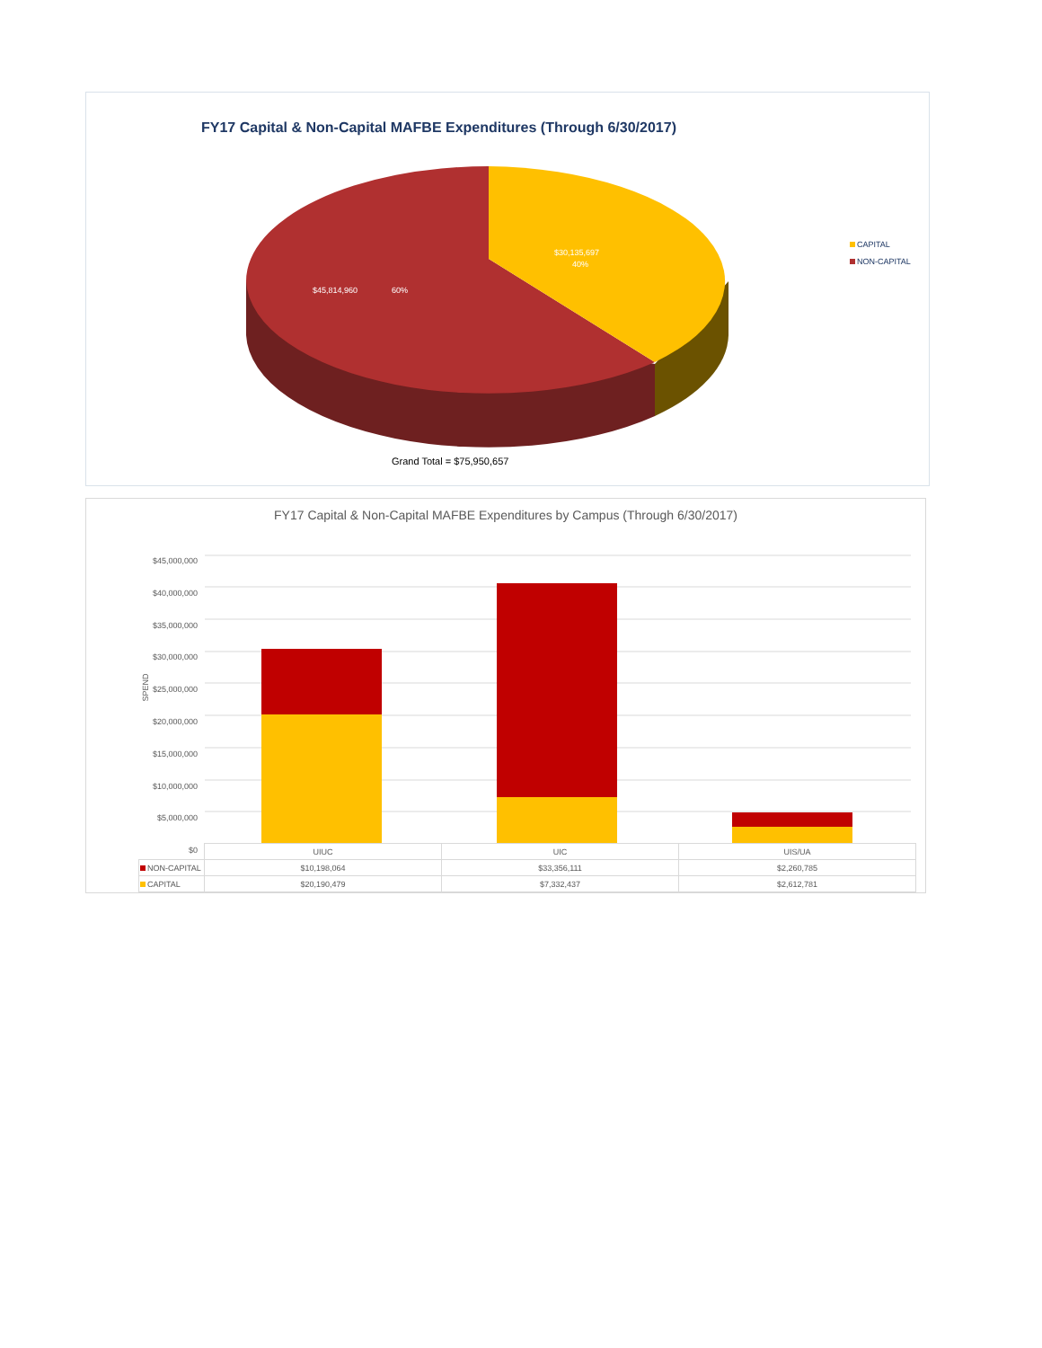FY17 Capital & Non-Capital MAFBE Expenditures (Through 6/30/2017)
$45,814,960
60%
$30,135,697
40%
CAPITAL
NON-CAPITAL
Grand Total = $75,950,657
FY17 Capital & Non-Capital MAFBE Expenditures by Campus (Through 6/30/2017)
SPEND
$45,000,000
$40,000,000
$35,000,000
$30,000,000
$25,000,000
$20,000,000
$15,000,000
$10,000,000
$5,000,000
$0
| | UIUC | UIC | UIS/UA |
| --- | --- | --- | --- |
| NON-CAPITAL | $10,198,064 | $33,356,111 | $2,260,785 |
| CAPITAL | $20,190,479 | $7,332,437 | $2,612,781 |